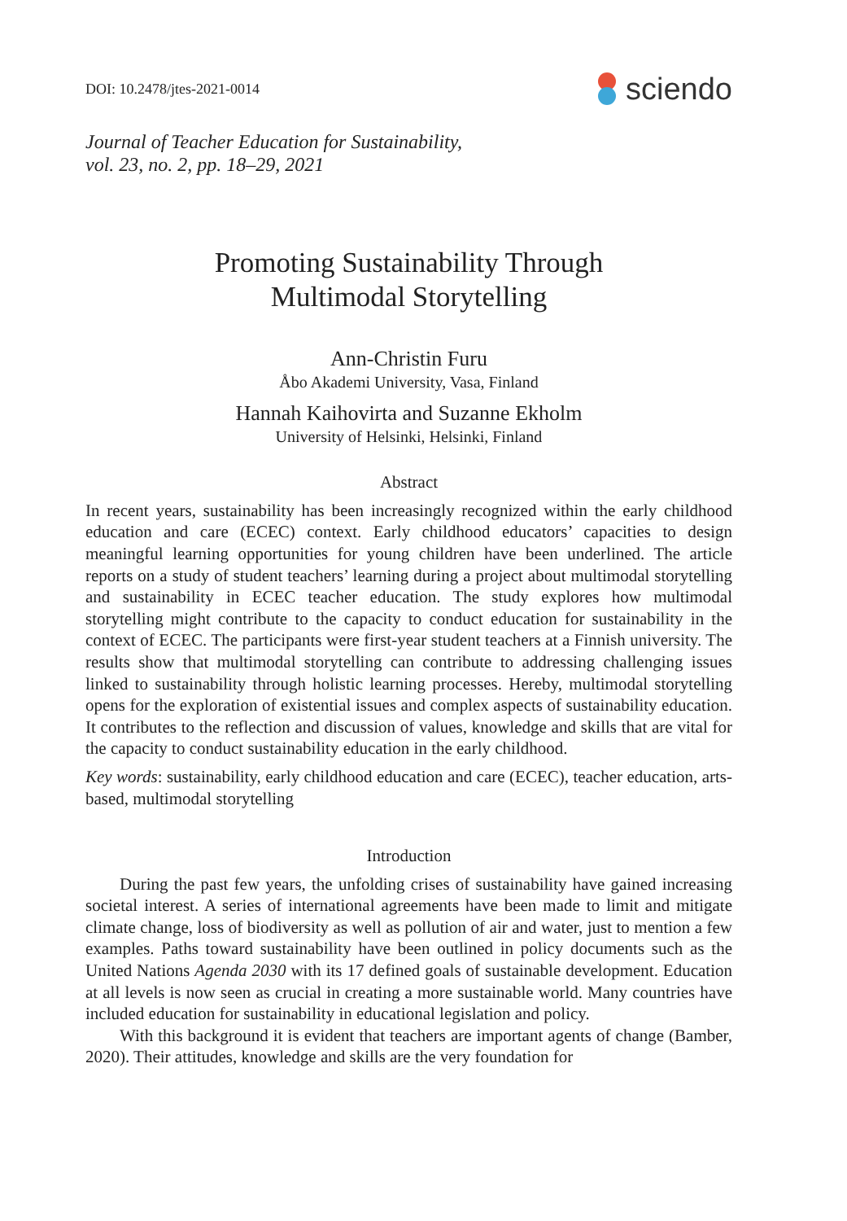DOI: 10.2478/jtes-2021-0014
sciendo
Journal of Teacher Education for Sustainability,
vol. 23, no. 2, pp. 18–29, 2021
Promoting Sustainability Through
Multimodal Storytelling
Ann-Christin Furu
Åbo Akademi University, Vasa, Finland
Hannah Kaihovirta and Suzanne Ekholm
University of Helsinki, Helsinki, Finland
Abstract
In recent years, sustainability has been increasingly recognized within the early childhood education and care (ECEC) context. Early childhood educators’ capacities to design meaningful learning opportunities for young children have been underlined. The article reports on a study of student teachers’ learning during a project about multimodal storytelling and sustainability in ECEC teacher education. The study explores how multimodal storytelling might contribute to the capacity to conduct education for sustainability in the context of ECEC. The participants were first-year student teachers at a Finnish university. The results show that multimodal storytelling can contribute to addressing challenging issues linked to sustainability through holistic learning processes. Hereby, multimodal storytelling opens for the exploration of existential issues and complex aspects of sustainability education. It contributes to the reflection and discussion of values, knowledge and skills that are vital for the capacity to conduct sustainability education in the early childhood.
Key words: sustainability, early childhood education and care (ECEC), teacher education, arts-based, multimodal storytelling
Introduction
During the past few years, the unfolding crises of sustainability have gained increasing societal interest. A series of international agreements have been made to limit and mitigate climate change, loss of biodiversity as well as pollution of air and water, just to mention a few examples. Paths toward sustainability have been outlined in policy documents such as the United Nations Agenda 2030 with its 17 defined goals of sustainable development. Education at all levels is now seen as crucial in creating a more sustainable world. Many countries have included education for sustainability in educational legislation and policy.
With this background it is evident that teachers are important agents of change (Bamber, 2020). Their attitudes, knowledge and skills are the very foundation for